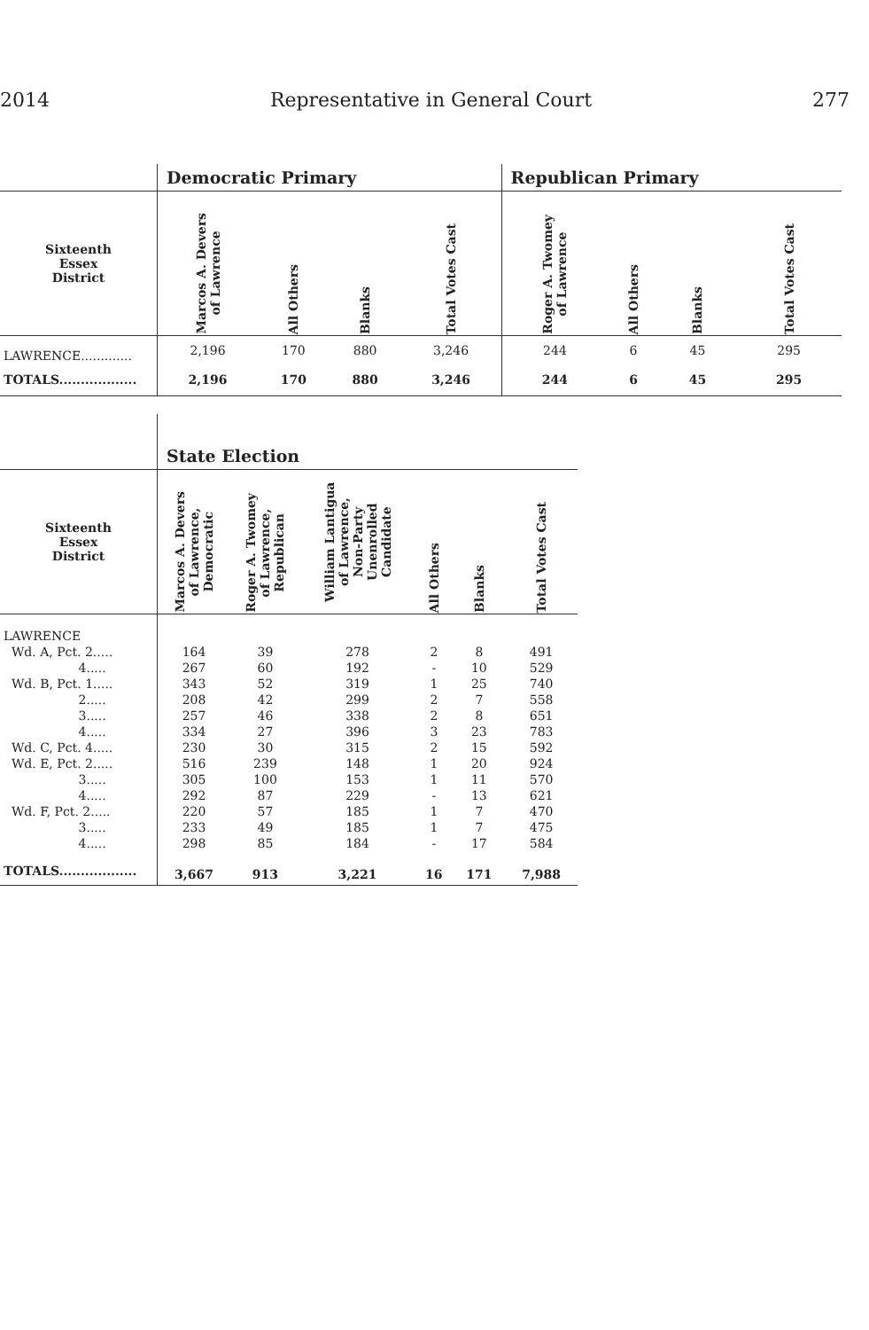2014 Representative in General Court 277
| | Democratic Primary | | | | Republican Primary | | | |
| --- | --- | --- | --- | --- | --- | --- | --- | --- |
| Sixteenth Essex District | Marcos A. Devers of Lawrence | All Others | Blanks | Total Votes Cast | Roger A. Twomey of Lawrence | All Others | Blanks | Total Votes Cast |
| LAWRENCE............. | 2,196 | 170 | 880 | 3,246 | 244 | 6 | 45 | 295 |
| TOTALS.................. | 2,196 | 170 | 880 | 3,246 | 244 | 6 | 45 | 295 |
| | State Election | | | | | |
| --- | --- | --- | --- | --- | --- | --- |
| Sixteenth Essex District | Marcos A. Devers of Lawrence, Democratic | Roger A. Twomey of Lawrence, Republican | William Lantigua of Lawrence, Non-Party Unenrolled Candidate | All Others | Blanks | Total Votes Cast |
| LAWRENCE | | | | | | |
| Wd. A, Pct. 2..... | 164 | 39 | 278 | 2 | 8 | 491 |
| 4..... | 267 | 60 | 192 | - | 10 | 529 |
| Wd. B, Pct. 1..... | 343 | 52 | 319 | 1 | 25 | 740 |
| 2..... | 208 | 42 | 299 | 2 | 7 | 558 |
| 3..... | 257 | 46 | 338 | 2 | 8 | 651 |
| 4..... | 334 | 27 | 396 | 3 | 23 | 783 |
| Wd. C, Pct. 4..... | 230 | 30 | 315 | 2 | 15 | 592 |
| Wd. E, Pct. 2..... | 516 | 239 | 148 | 1 | 20 | 924 |
| 3..... | 305 | 100 | 153 | 1 | 11 | 570 |
| 4..... | 292 | 87 | 229 | - | 13 | 621 |
| Wd. F, Pct. 2..... | 220 | 57 | 185 | 1 | 7 | 470 |
| 3..... | 233 | 49 | 185 | 1 | 7 | 475 |
| 4..... | 298 | 85 | 184 | - | 17 | 584 |
| TOTALS.................. | 3,667 | 913 | 3,221 | 16 | 171 | 7,988 |